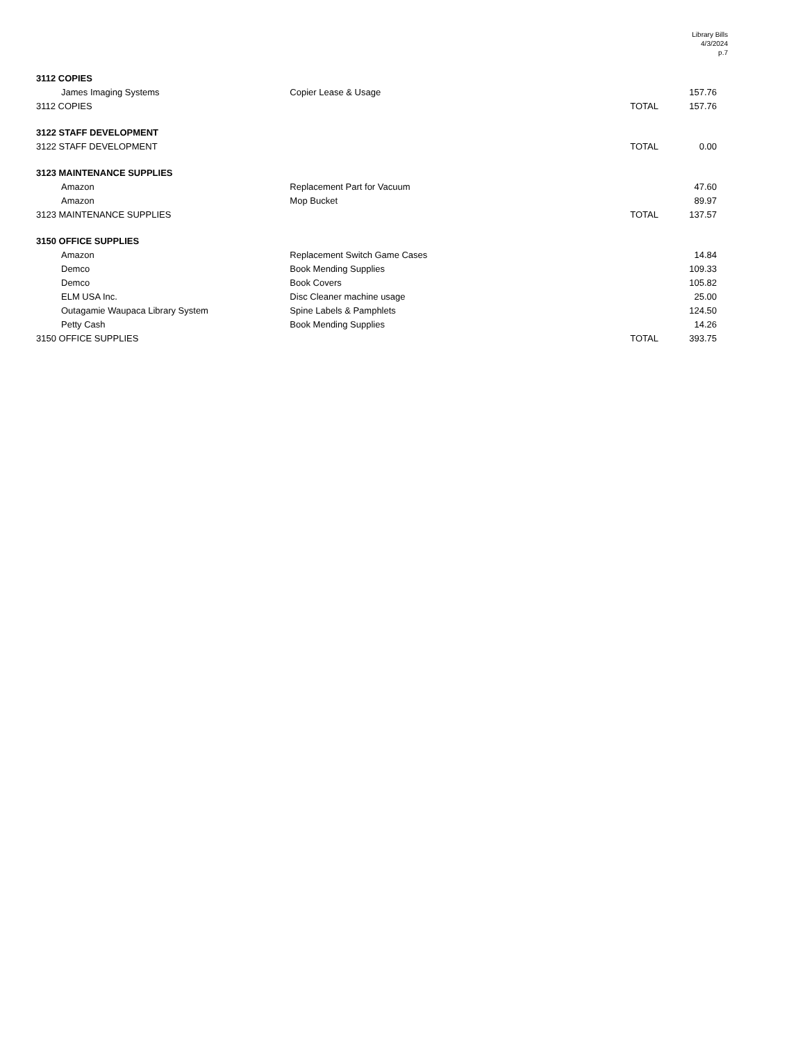Library Bills
4/3/2024
p.7
| 3112 COPIES | | | |
| James Imaging Systems | Copier Lease & Usage | | 157.76 |
| 3112 COPIES | | TOTAL | 157.76 |
| 3122 STAFF DEVELOPMENT | | | |
| 3122 STAFF DEVELOPMENT | | TOTAL | 0.00 |
| 3123 MAINTENANCE SUPPLIES | | | |
| Amazon | Replacement Part for Vacuum | | 47.60 |
| Amazon | Mop Bucket | | 89.97 |
| 3123 MAINTENANCE SUPPLIES | | TOTAL | 137.57 |
| 3150 OFFICE SUPPLIES | | | |
| Amazon | Replacement Switch Game Cases | | 14.84 |
| Demco | Book Mending Supplies | | 109.33 |
| Demco | Book Covers | | 105.82 |
| ELM USA Inc. | Disc Cleaner machine usage | | 25.00 |
| Outagamie Waupaca Library System | Spine Labels & Pamphlets | | 124.50 |
| Petty Cash | Book Mending Supplies | | 14.26 |
| 3150 OFFICE SUPPLIES | | TOTAL | 393.75 |